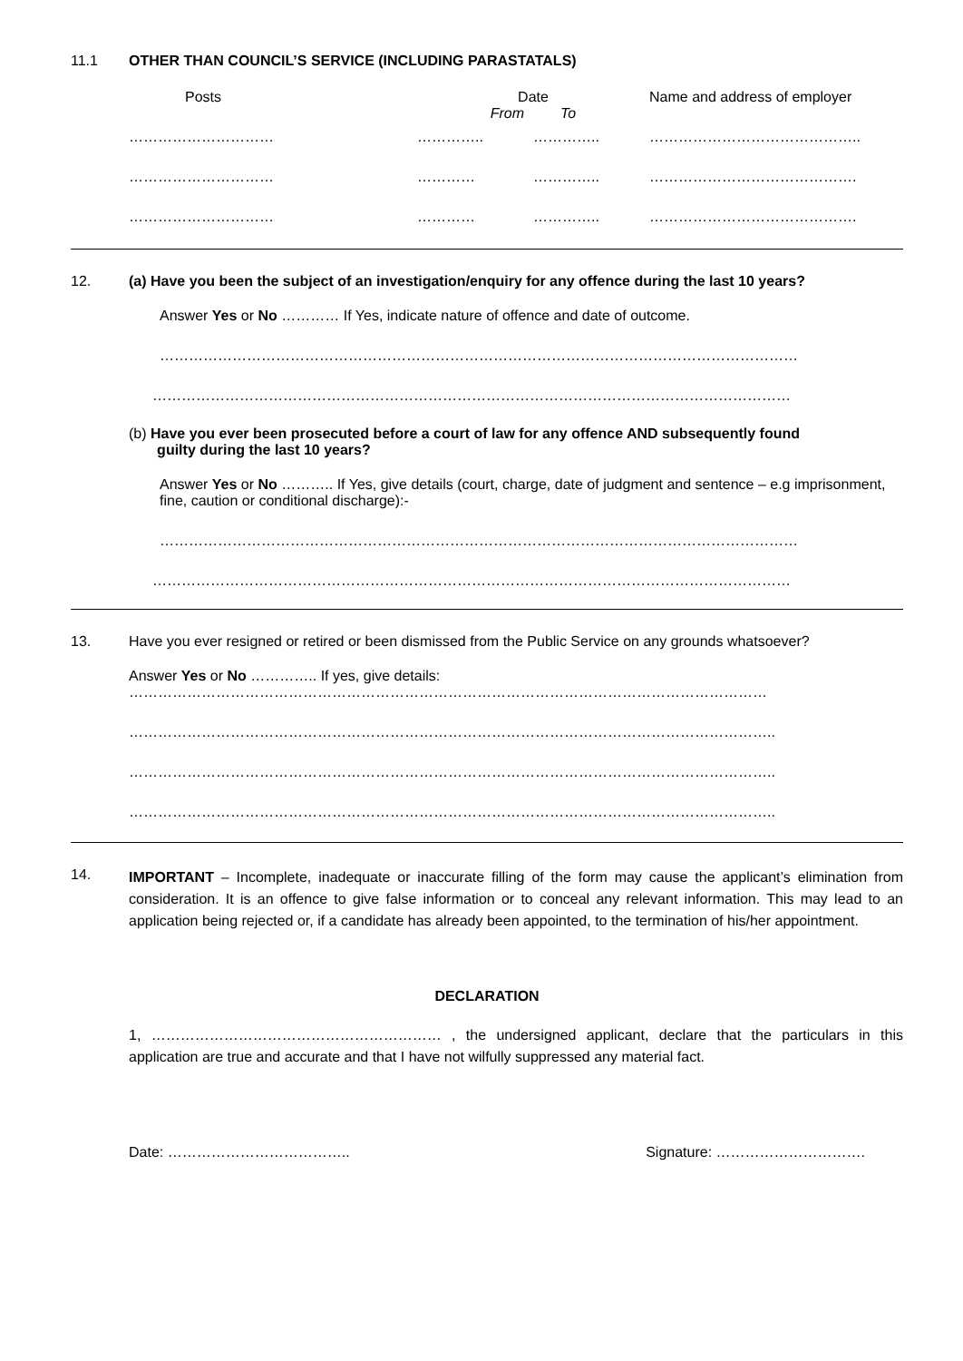11.1 OTHER THAN COUNCIL’S SERVICE (INCLUDING PARASTATALS)
| Posts | Date From To | | Name and address of employer |
| --- | --- | --- | --- |
| ………………………… | ………….. | ………….. | …………………………………….. |
| ………………………… | ………… | ………….. | ……………………………………. |
| ………………………… | ………… | ………….. | ……………………………………. |
12. (a) Have you been the subject of an investigation/enquiry for any offence during the last 10 years?
Answer Yes or No ………… If Yes, indicate nature of offence and date of outcome.
……………………………………………………………………………………………………………………
……………………………………………………………………………………………………………………
(b) Have you ever been prosecuted before a court of law for any offence AND subsequently found
guilty during the last 10 years?
Answer Yes or No ……….. If Yes, give details (court, charge, date of judgment and sentence – e.g imprisonment, fine, caution or conditional discharge):-
……………………………………………………………………………………………………………………
……………………………………………………………………………………………………………………
13. Have you ever resigned or retired or been dismissed from the Public Service on any grounds whatsoever?
Answer Yes or No ………….. If yes, give details:
……………………………………………………………………………………………………………………
……………………………………………………………………………………………………………………..
……………………………………………………………………………………………………………………..
……………………………………………………………………………………………………………………..
14.
IMPORTANT – Incomplete, inadequate or inaccurate filling of the form may cause the applicant’s elimination from consideration. It is an offence to give false information or to conceal any relevant information. This may lead to an application being rejected or, if a candidate has already been appointed, to the termination of his/her appointment.
DECLARATION
1, …………………………………………………… , the undersigned applicant, declare that the particulars in this application are true and accurate and that I have not wilfully suppressed any material fact.
Date: ……………………………….. Signature: ………………………….